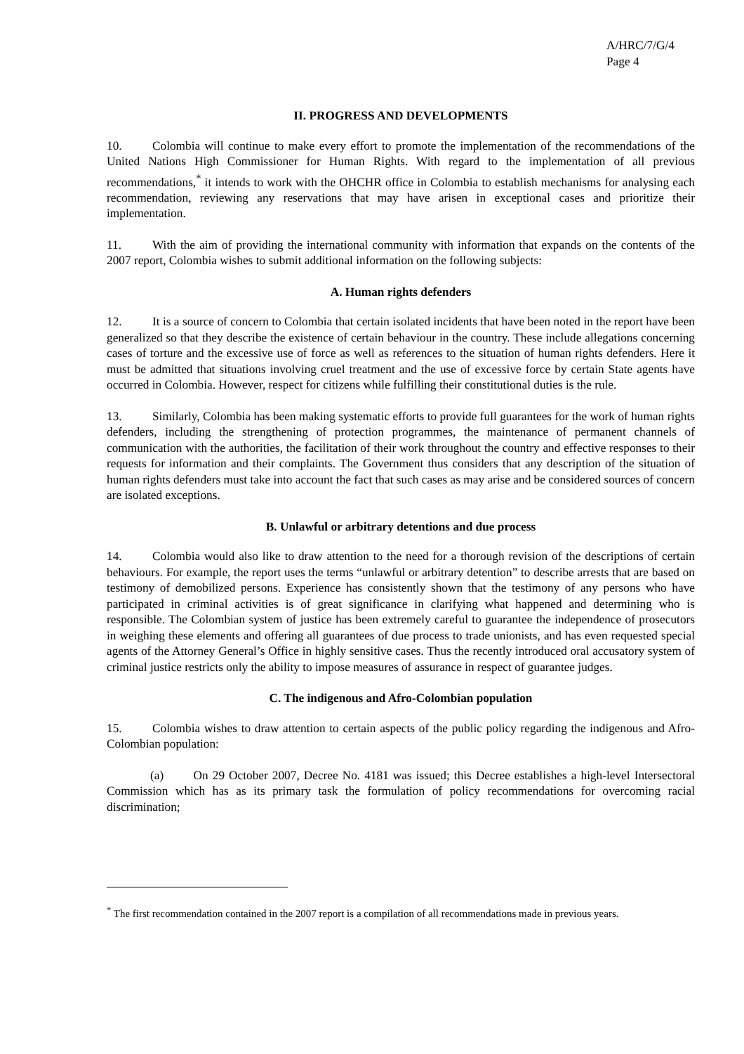A/HRC/7/G/4
Page 4
II. PROGRESS AND DEVELOPMENTS
10. Colombia will continue to make every effort to promote the implementation of the recommendations of the United Nations High Commissioner for Human Rights. With regard to the implementation of all previous recommendations,<sup>*</sup> it intends to work with the OHCHR office in Colombia to establish mechanisms for analysing each recommendation, reviewing any reservations that may have arisen in exceptional cases and prioritize their implementation.
11. With the aim of providing the international community with information that expands on the contents of the 2007 report, Colombia wishes to submit additional information on the following subjects:
A. Human rights defenders
12. It is a source of concern to Colombia that certain isolated incidents that have been noted in the report have been generalized so that they describe the existence of certain behaviour in the country. These include allegations concerning cases of torture and the excessive use of force as well as references to the situation of human rights defenders. Here it must be admitted that situations involving cruel treatment and the use of excessive force by certain State agents have occurred in Colombia. However, respect for citizens while fulfilling their constitutional duties is the rule.
13. Similarly, Colombia has been making systematic efforts to provide full guarantees for the work of human rights defenders, including the strengthening of protection programmes, the maintenance of permanent channels of communication with the authorities, the facilitation of their work throughout the country and effective responses to their requests for information and their complaints. The Government thus considers that any description of the situation of human rights defenders must take into account the fact that such cases as may arise and be considered sources of concern are isolated exceptions.
B. Unlawful or arbitrary detentions and due process
14. Colombia would also like to draw attention to the need for a thorough revision of the descriptions of certain behaviours. For example, the report uses the terms “unlawful or arbitrary detention” to describe arrests that are based on testimony of demobilized persons. Experience has consistently shown that the testimony of any persons who have participated in criminal activities is of great significance in clarifying what happened and determining who is responsible. The Colombian system of justice has been extremely careful to guarantee the independence of prosecutors in weighing these elements and offering all guarantees of due process to trade unionists, and has even requested special agents of the Attorney General’s Office in highly sensitive cases. Thus the recently introduced oral accusatory system of criminal justice restricts only the ability to impose measures of assurance in respect of guarantee judges.
C. The indigenous and Afro-Colombian population
15. Colombia wishes to draw attention to certain aspects of the public policy regarding the indigenous and Afro-Colombian population:
(a) On 29 October 2007, Decree No. 4181 was issued; this Decree establishes a high-level Intersectoral Commission which has as its primary task the formulation of policy recommendations for overcoming racial discrimination;
<sup>*</sup> The first recommendation contained in the 2007 report is a compilation of all recommendations made in previous years.